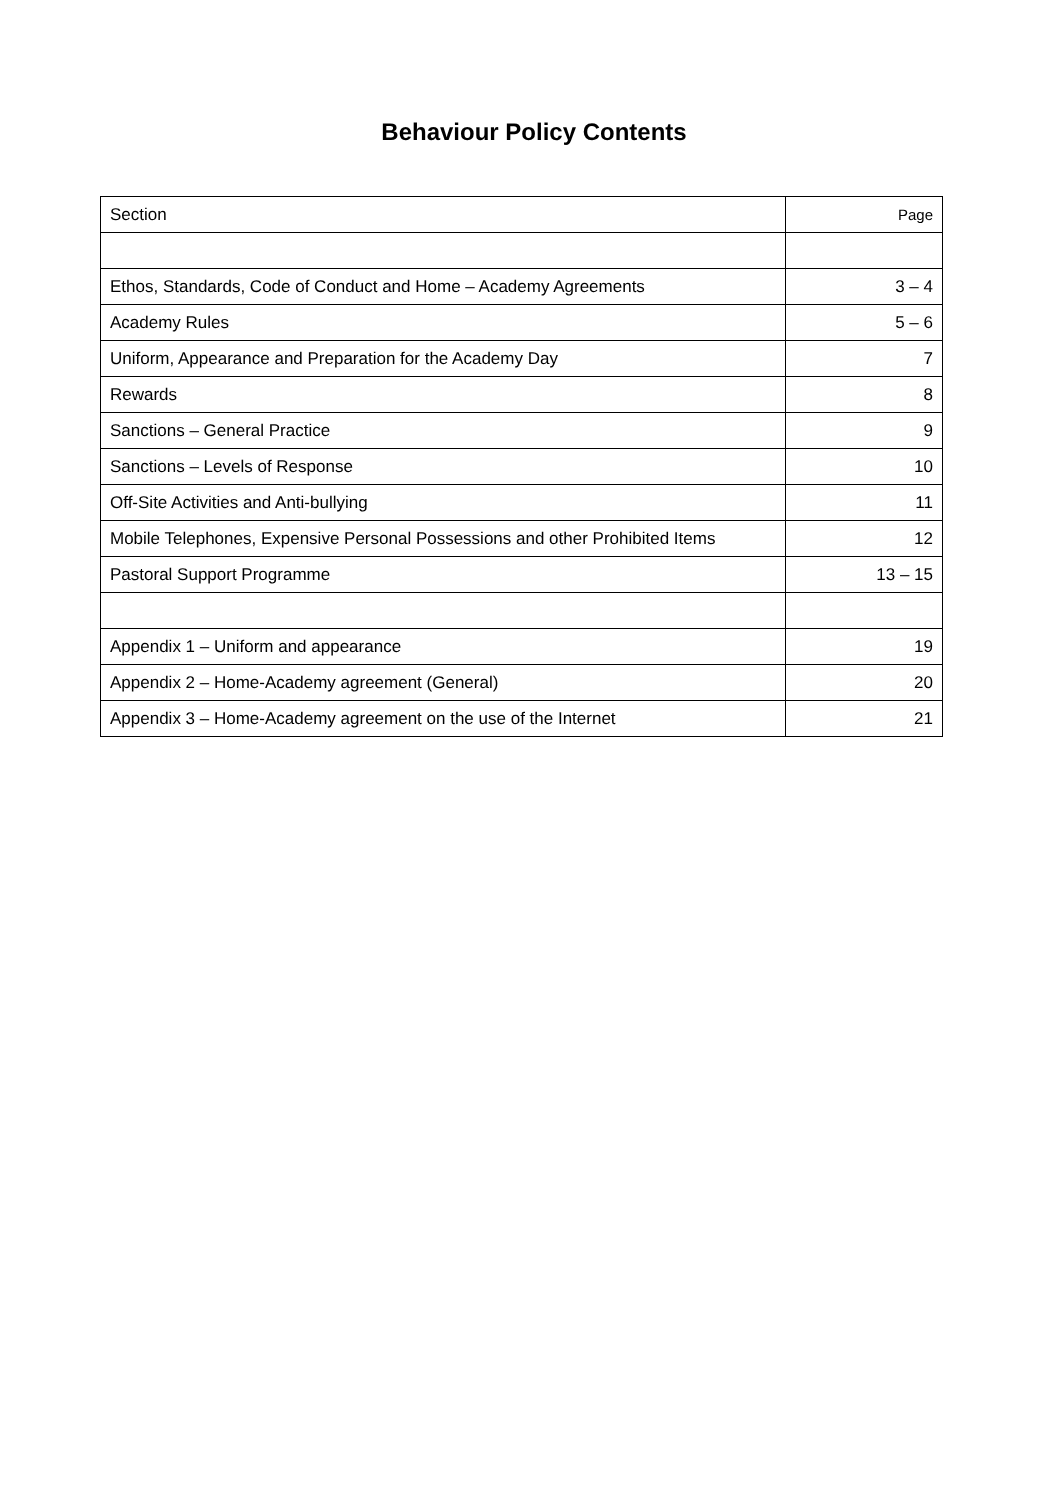Behaviour Policy Contents
| Section | Page |
| --- | --- |
| Ethos, Standards, Code of Conduct and Home – Academy Agreements | 3 – 4 |
| Academy Rules | 5 – 6 |
| Uniform, Appearance and Preparation for the Academy Day | 7 |
| Rewards | 8 |
| Sanctions – General Practice | 9 |
| Sanctions – Levels of Response | 10 |
| Off-Site Activities and Anti-bullying | 11 |
| Mobile Telephones, Expensive Personal Possessions and other Prohibited Items | 12 |
| Pastoral Support Programme | 13 – 15 |
| Appendix 1 – Uniform and appearance | 19 |
| Appendix 2 – Home-Academy agreement (General) | 20 |
| Appendix 3 – Home-Academy agreement on the use of the Internet | 21 |